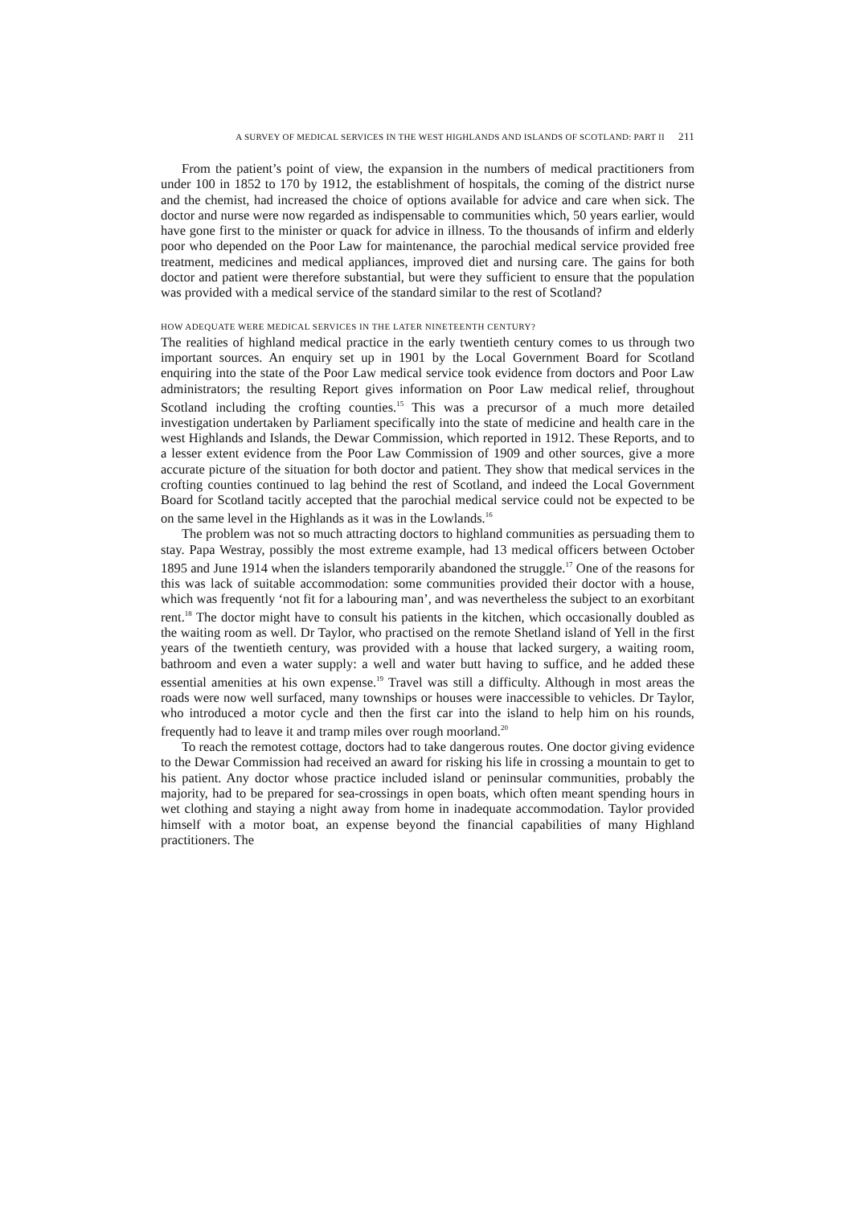A SURVEY OF MEDICAL SERVICES IN THE WEST HIGHLANDS AND ISLANDS OF SCOTLAND: PART II 211
From the patient’s point of view, the expansion in the numbers of medical practitioners from under 100 in 1852 to 170 by 1912, the establishment of hospitals, the coming of the district nurse and the chemist, had increased the choice of options available for advice and care when sick. The doctor and nurse were now regarded as indispensable to communities which, 50 years earlier, would have gone first to the minister or quack for advice in illness. To the thousands of infirm and elderly poor who depended on the Poor Law for maintenance, the parochial medical service provided free treatment, medicines and medical appliances, improved diet and nursing care. The gains for both doctor and patient were therefore substantial, but were they sufficient to ensure that the population was provided with a medical service of the standard similar to the rest of Scotland?
HOW ADEQUATE WERE MEDICAL SERVICES IN THE LATER NINETEENTH CENTURY?
The realities of highland medical practice in the early twentieth century comes to us through two important sources. An enquiry set up in 1901 by the Local Government Board for Scotland enquiring into the state of the Poor Law medical service took evidence from doctors and Poor Law administrators; the resulting Report gives information on Poor Law medical relief, throughout Scotland including the crofting counties.<sup>15</sup> This was a precursor of a much more detailed investigation undertaken by Parliament specifically into the state of medicine and health care in the west Highlands and Islands, the Dewar Commission, which reported in 1912. These Reports, and to a lesser extent evidence from the Poor Law Commission of 1909 and other sources, give a more accurate picture of the situation for both doctor and patient. They show that medical services in the crofting counties continued to lag behind the rest of Scotland, and indeed the Local Government Board for Scotland tacitly accepted that the parochial medical service could not be expected to be on the same level in the Highlands as it was in the Lowlands.<sup>16</sup>
The problem was not so much attracting doctors to highland communities as persuading them to stay. Papa Westray, possibly the most extreme example, had 13 medical officers between October 1895 and June 1914 when the islanders temporarily abandoned the struggle.<sup>17</sup> One of the reasons for this was lack of suitable accommodation: some communities provided their doctor with a house, which was frequently ‘not fit for a labouring man’, and was nevertheless the subject to an exorbitant rent.<sup>18</sup> The doctor might have to consult his patients in the kitchen, which occasionally doubled as the waiting room as well. Dr Taylor, who practised on the remote Shetland island of Yell in the first years of the twentieth century, was provided with a house that lacked surgery, a waiting room, bathroom and even a water supply: a well and water butt having to suffice, and he added these essential amenities at his own expense.<sup>19</sup> Travel was still a difficulty. Although in most areas the roads were now well surfaced, many townships or houses were inaccessible to vehicles. Dr Taylor, who introduced a motor cycle and then the first car into the island to help him on his rounds, frequently had to leave it and tramp miles over rough moorland.<sup>20</sup>
To reach the remotest cottage, doctors had to take dangerous routes. One doctor giving evidence to the Dewar Commission had received an award for risking his life in crossing a mountain to get to his patient. Any doctor whose practice included island or peninsular communities, probably the majority, had to be prepared for sea-crossings in open boats, which often meant spending hours in wet clothing and staying a night away from home in inadequate accommodation. Taylor provided himself with a motor boat, an expense beyond the financial capabilities of many Highland practitioners. The